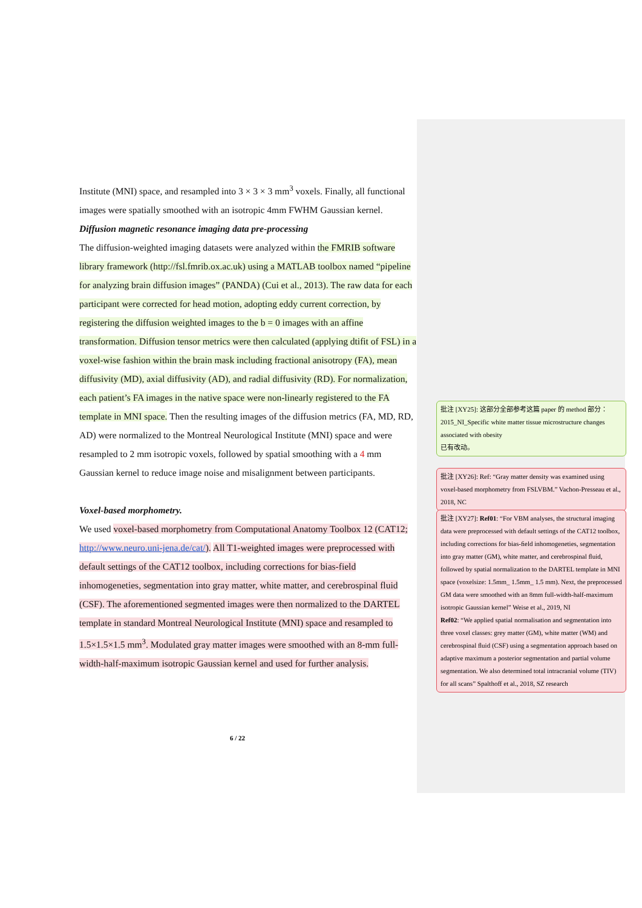Institute (MNI) space, and resampled into 3 × 3 × 3 mm<sup>3</sup> voxels. Finally, all functional images were spatially smoothed with an isotropic 4mm FWHM Gaussian kernel.
Diffusion magnetic resonance imaging data pre-processing
The diffusion-weighted imaging datasets were analyzed within the FMRIB software library framework (http://fsl.fmrib.ox.ac.uk) using a MATLAB toolbox named “pipeline for analyzing brain diffusion images” (PANDA) (Cui et al., 2013). The raw data for each participant were corrected for head motion, adopting eddy current correction, by registering the diffusion weighted images to the b = 0 images with an affine transformation. Diffusion tensor metrics were then calculated (applying dtifit of FSL) in a voxel-wise fashion within the brain mask including fractional anisotropy (FA), mean diffusivity (MD), axial diffusivity (AD), and radial diffusivity (RD). For normalization, each patient’s FA images in the native space were non-linearly registered to the FA template in MNI space. Then the resulting images of the diffusion metrics (FA, MD, RD, AD) were normalized to the Montreal Neurological Institute (MNI) space and were resampled to 2 mm isotropic voxels, followed by spatial smoothing with a 4 mm Gaussian kernel to reduce image noise and misalignment between participants.
Voxel-based morphometry.
We used voxel-based morphometry from Computational Anatomy Toolbox 12 (CAT12; http://www.neuro.uni-jena.de/cat/). All T1-weighted images were preprocessed with default settings of the CAT12 toolbox, including corrections for bias-field inhomogeneties, segmentation into gray matter, white matter, and cerebrospinal fluid (CSF). The aforementioned segmented images were then normalized to the DARTEL template in standard Montreal Neurological Institute (MNI) space and resampled to 1.5×1.5×1.5 mm<sup>3</sup>. Modulated gray matter images were smoothed with an 8-mm full-width-half-maximum isotropic Gaussian kernel and used for further analysis.
6 / 22
批注 [XY25]: 这部分全部参考这篇 paper 的 method 部分：
2015_NI_Specific white matter tissue microstructure changes associated with obesity
已有改动。
批注 [XY26]: Ref: “Gray matter density was examined using voxel-based morphometry from FSLVBM.” Vachon-Presseau et al., 2018, NC
批注 [XY27]: Ref01: “For VBM analyses, the structural imaging data were preprocessed with default settings of the CAT12 toolbox, including corrections for bias-ﬁeld inhomogeneties, segmentation into gray matter (GM), white matter, and cerebrospinal ﬂuid, followed by spatial normalization to the DARTEL template in MNI space (voxelsize: 1.5mm_ 1.5mm_ 1.5 mm). Next, the preprocessed GM data were smoothed with an 8mm full-width-half-maximum isotropic Gaussian kernel” Weise et al., 2019, NI
Ref02: “We applied spatial normalisation and segmentation into three voxel classes: grey matter (GM), white matter (WM) and cerebrospinal ﬂuid (CSF) using a segmentation approach based on adaptive maximum a posterior segmentation and partial volume segmentation. We also determined total intracranial volume (TIV) for all scans” Spalthoff et al., 2018, SZ research